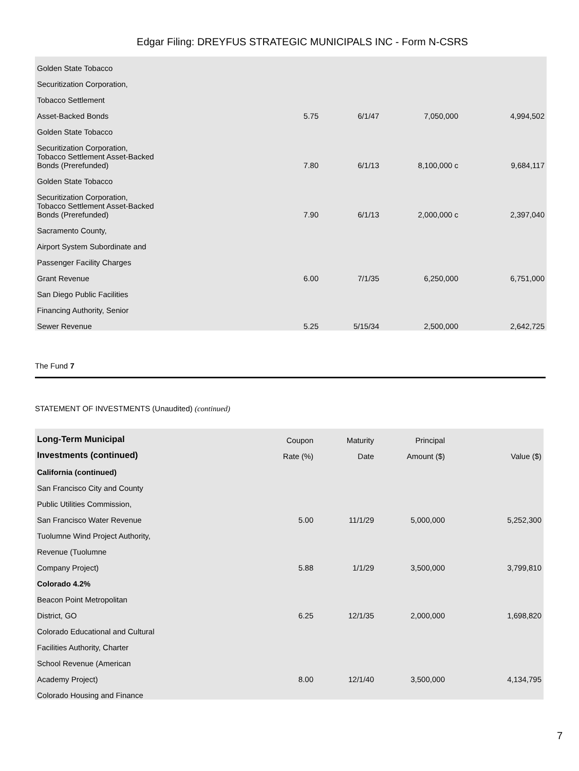Edgar Filing: DREYFUS STRATEGIC MUNICIPALS INC - Form N-CSRS
| Golden State Tobacco | | | | |
| Securitization Corporation, | | | | |
| Tobacco Settlement | | | | |
| Asset-Backed Bonds | 5.75 | 6/1/47 | 7,050,000 | 4,994,502 |
| Golden State Tobacco | | | | |
| Securitization Corporation, | | | | |
| Tobacco Settlement Asset-Backed Bonds (Prerefunded) | 7.80 | 6/1/13 | 8,100,000 c | 9,684,117 |
| Golden State Tobacco | | | | |
| Securitization Corporation, | | | | |
| Tobacco Settlement Asset-Backed Bonds (Prerefunded) | 7.90 | 6/1/13 | 2,000,000 c | 2,397,040 |
| Sacramento County, | | | | |
| Airport System Subordinate and | | | | |
| Passenger Facility Charges | | | | |
| Grant Revenue | 6.00 | 7/1/35 | 6,250,000 | 6,751,000 |
| San Diego Public Facilities | | | | |
| Financing Authority, Senior | | | | |
| Sewer Revenue | 5.25 | 5/15/34 | 2,500,000 | 2,642,725 |
The Fund 7
STATEMENT OF INVESTMENTS (Unaudited) (continued)
| Long-Term Municipal | Coupon | Maturity | Principal | |
| --- | --- | --- | --- | --- |
| Investments (continued) | Rate (%) | Date | Amount ($) | Value ($) |
| California (continued) | | | | |
| San Francisco City and County | | | | |
| Public Utilities Commission, | | | | |
| San Francisco Water Revenue | 5.00 | 11/1/29 | 5,000,000 | 5,252,300 |
| Tuolumne Wind Project Authority, | | | | |
| Revenue (Tuolumne | | | | |
| Company Project) | 5.88 | 1/1/29 | 3,500,000 | 3,799,810 |
| Colorado 4.2% | | | | |
| Beacon Point Metropolitan | | | | |
| District, GO | 6.25 | 12/1/35 | 2,000,000 | 1,698,820 |
| Colorado Educational and Cultural | | | | |
| Facilities Authority, Charter | | | | |
| School Revenue (American | | | | |
| Academy Project) | 8.00 | 12/1/40 | 3,500,000 | 4,134,795 |
| Colorado Housing and Finance | | | | |
7